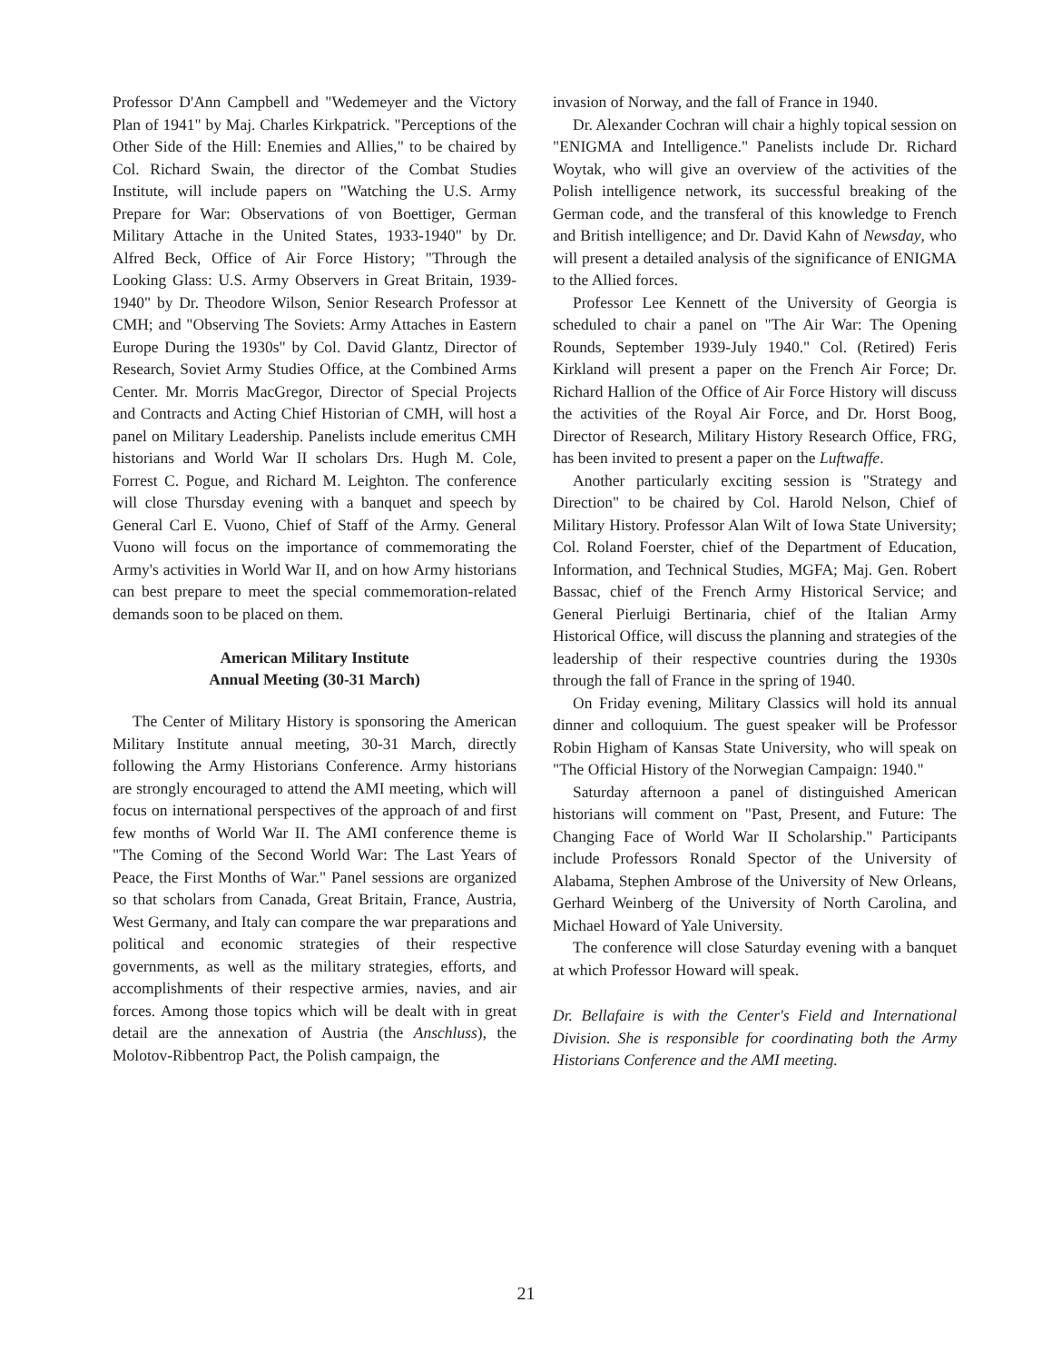Professor D'Ann Campbell and "Wedemeyer and the Victory Plan of 1941" by Maj. Charles Kirkpatrick. "Perceptions of the Other Side of the Hill: Enemies and Allies," to be chaired by Col. Richard Swain, the director of the Combat Studies Institute, will include papers on "Watching the U.S. Army Prepare for War: Observations of von Boettiger, German Military Attache in the United States, 1933-1940" by Dr. Alfred Beck, Office of Air Force History; "Through the Looking Glass: U.S. Army Observers in Great Britain, 1939-1940" by Dr. Theodore Wilson, Senior Research Professor at CMH; and "Observing The Soviets: Army Attaches in Eastern Europe During the 1930s" by Col. David Glantz, Director of Research, Soviet Army Studies Office, at the Combined Arms Center. Mr. Morris MacGregor, Director of Special Projects and Contracts and Acting Chief Historian of CMH, will host a panel on Military Leadership. Panelists include emeritus CMH historians and World War II scholars Drs. Hugh M. Cole, Forrest C. Pogue, and Richard M. Leighton. The conference will close Thursday evening with a banquet and speech by General Carl E. Vuono, Chief of Staff of the Army. General Vuono will focus on the importance of commemorating the Army's activities in World War II, and on how Army historians can best prepare to meet the special commemoration-related demands soon to be placed on them.
American Military Institute
Annual Meeting (30-31 March)
The Center of Military History is sponsoring the American Military Institute annual meeting, 30-31 March, directly following the Army Historians Conference. Army historians are strongly encouraged to attend the AMI meeting, which will focus on international perspectives of the approach of and first few months of World War II. The AMI conference theme is "The Coming of the Second World War: The Last Years of Peace, the First Months of War." Panel sessions are organized so that scholars from Canada, Great Britain, France, Austria, West Germany, and Italy can compare the war preparations and political and economic strategies of their respective governments, as well as the military strategies, efforts, and accomplishments of their respective armies, navies, and air forces. Among those topics which will be dealt with in great detail are the annexation of Austria (the Anschluss), the Molotov-Ribbentrop Pact, the Polish campaign, the
invasion of Norway, and the fall of France in 1940.
Dr. Alexander Cochran will chair a highly topical session on "ENIGMA and Intelligence." Panelists include Dr. Richard Woytak, who will give an overview of the activities of the Polish intelligence network, its successful breaking of the German code, and the transferal of this knowledge to French and British intelligence; and Dr. David Kahn of Newsday, who will present a detailed analysis of the significance of ENIGMA to the Allied forces.
Professor Lee Kennett of the University of Georgia is scheduled to chair a panel on "The Air War: The Opening Rounds, September 1939-July 1940." Col. (Retired) Feris Kirkland will present a paper on the French Air Force; Dr. Richard Hallion of the Office of Air Force History will discuss the activities of the Royal Air Force, and Dr. Horst Boog, Director of Research, Military History Research Office, FRG, has been invited to present a paper on the Luftwaffe.
Another particularly exciting session is "Strategy and Direction" to be chaired by Col. Harold Nelson, Chief of Military History. Professor Alan Wilt of Iowa State University; Col. Roland Foerster, chief of the Department of Education, Information, and Technical Studies, MGFA; Maj. Gen. Robert Bassac, chief of the French Army Historical Service; and General Pierluigi Bertinaria, chief of the Italian Army Historical Office, will discuss the planning and strategies of the leadership of their respective countries during the 1930s through the fall of France in the spring of 1940.
On Friday evening, Military Classics will hold its annual dinner and colloquium. The guest speaker will be Professor Robin Higham of Kansas State University, who will speak on "The Official History of the Norwegian Campaign: 1940."
Saturday afternoon a panel of distinguished American historians will comment on "Past, Present, and Future: The Changing Face of World War II Scholarship." Participants include Professors Ronald Spector of the University of Alabama, Stephen Ambrose of the University of New Orleans, Gerhard Weinberg of the University of North Carolina, and Michael Howard of Yale University.
The conference will close Saturday evening with a banquet at which Professor Howard will speak.
Dr. Bellafaire is with the Center's Field and International Division. She is responsible for coordinating both the Army Historians Conference and the AMI meeting.
21